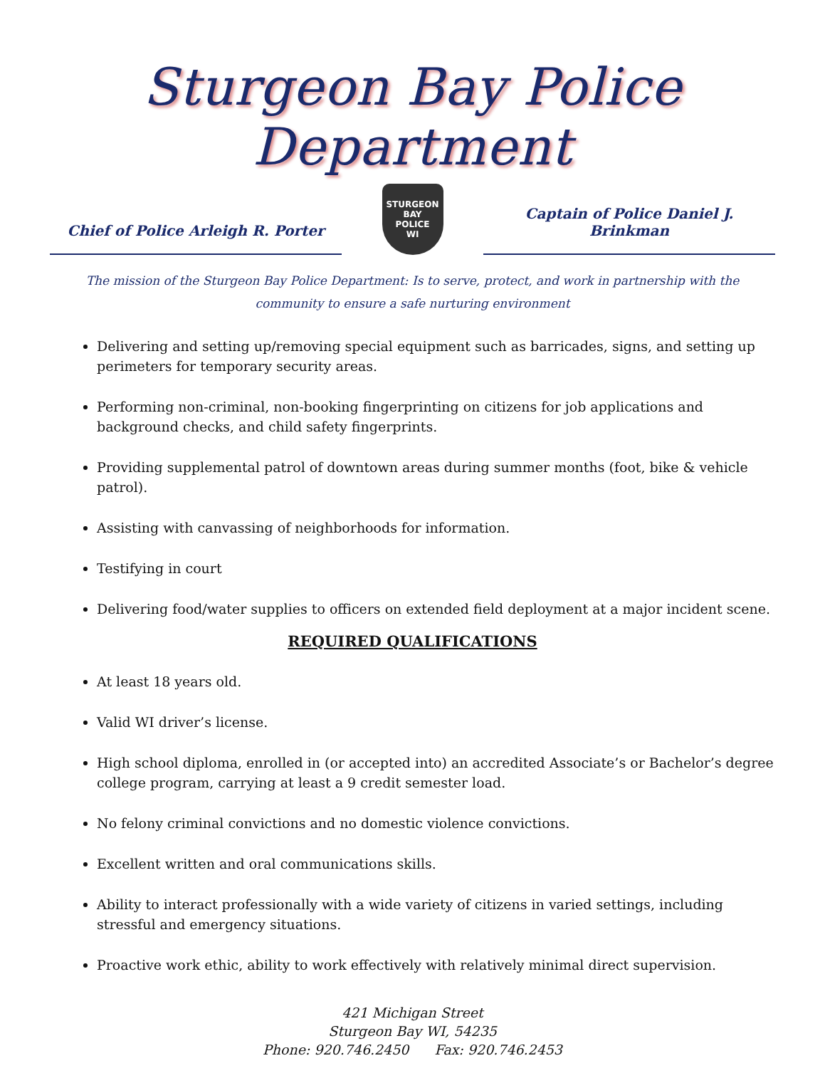Sturgeon Bay Police Department
Chief of Police Arleigh R. Porter
STURGEON BAY
POLICE
WI
Captain of Police Daniel J. Brinkman
The mission of the Sturgeon Bay Police Department: Is to serve, protect, and work in partnership with the community to ensure a safe nurturing environment
Delivering and setting up/removing special equipment such as barricades, signs, and setting up perimeters for temporary security areas.
Performing non-criminal, non-booking fingerprinting on citizens for job applications and background checks, and child safety fingerprints.
Providing supplemental patrol of downtown areas during summer months (foot, bike & vehicle patrol).
Assisting with canvassing of neighborhoods for information.
Testifying in court
Delivering food/water supplies to officers on extended field deployment at a major incident scene.
REQUIRED QUALIFICATIONS
At least 18 years old.
Valid WI driver’s license.
High school diploma, enrolled in (or accepted into) an accredited Associate’s or Bachelor’s degree college program, carrying at least a 9 credit semester load.
No felony criminal convictions and no domestic violence convictions.
Excellent written and oral communications skills.
Ability to interact professionally with a wide variety of citizens in varied settings, including stressful and emergency situations.
Proactive work ethic, ability to work effectively with relatively minimal direct supervision.
421 Michigan Street
Sturgeon Bay WI, 54235
Phone: 920.746.2450 Fax: 920.746.2453